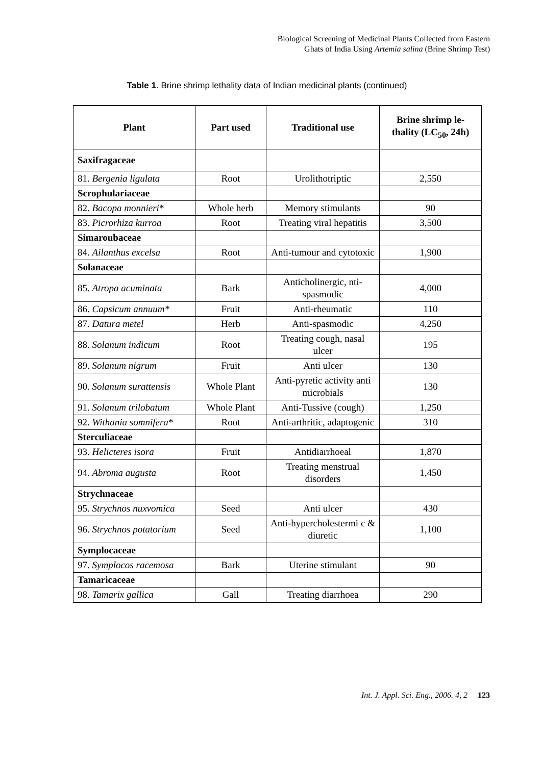Biological Screening of Medicinal Plants Collected from Eastern
Ghats of India Using Artemia salina (Brine Shrimp Test)
Table 1. Brine shrimp lethality data of Indian medicinal plants (continued)
| Plant | Part used | Traditional use | Brine shrimp le- thality (LC<sub>50</sub>, 24h) |
| --- | --- | --- | --- |
| Saxifragaceae | | | |
| 81. Bergenia ligulata | Root | Urolithotriptic | 2,550 |
| Scrophulariaceae | | | |
| 82. Bacopa monnieri * | Whole herb | Memory stimulants | 90 |
| 83. Picrorhiza kurroa | Root | Treating viral hepatitis | 3,500 |
| Simaroubaceae | | | |
| 84. Ailanthus excelsa | Root | Anti-tumour and cytotoxic | 1,900 |
| Solanaceae | | | |
| 85. Atropa acuminata | Bark | Anticholinergic, nti-spasmodic | 4,000 |
| 86. Capsicum annuum* | Fruit | Anti-rheumatic | 110 |
| 87. Datura metel | Herb | Anti-spasmodic | 4,250 |
| 88. Solanum indicum | Root | Treating cough, nasal ulcer | 195 |
| 89. Solanum nigrum | Fruit | Anti ulcer | 130 |
| 90. Solanum surattensis | Whole Plant | Anti-pyretic activity anti microbials | 130 |
| 91. Solanum trilobatum | Whole Plant | Anti-Tussive (cough) | 1,250 |
| 92. Withania somnifera * | Root | Anti-arthritic, adaptogenic | 310 |
| Sterculiaceae | | | |
| 93. Helicteres isora | Fruit | Antidiarrhoeal | 1,870 |
| 94. Abroma augusta | Root | Treating menstrual disorders | 1,450 |
| Strychnaceae | | | |
| 95. Strychnos nuxvomica | Seed | Anti ulcer | 430 |
| 96. Strychnos potatorium | Seed | Anti-hypercholestermi c & diuretic | 1,100 |
| Symplocaceae | | | |
| 97. Symplocos racemosa | Bark | Uterine stimulant | 90 |
| Tamaricaceae | | | |
| 98. Tamarix gallica | Gall | Treating diarrhoea | 290 |
Int. J. Appl. Sci. Eng., 2006. 4, 2 123